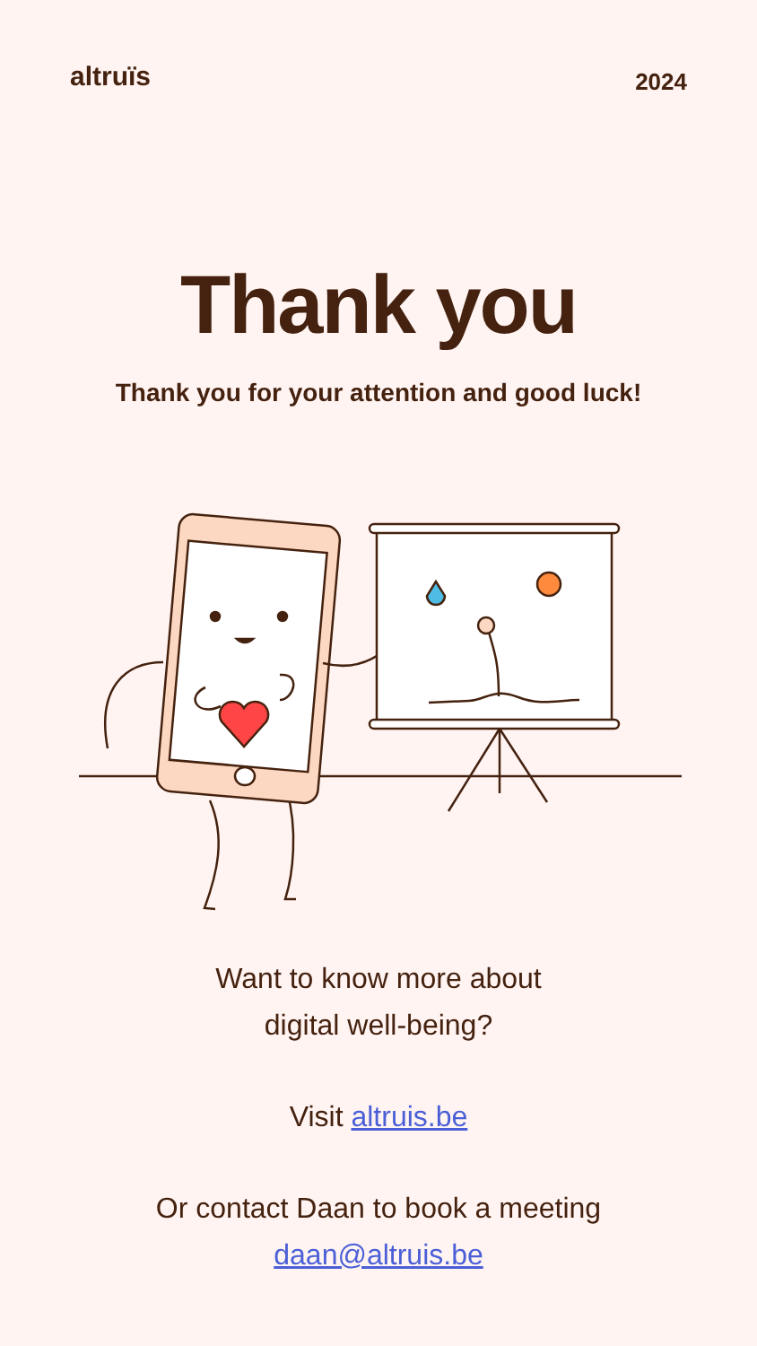altruïs 2024
Thank you
Thank you for your attention and good luck!
Want to know more about
digital well-being?
Visit altruis.be
Or contact Daan to book a meeting
daan@altruis.be